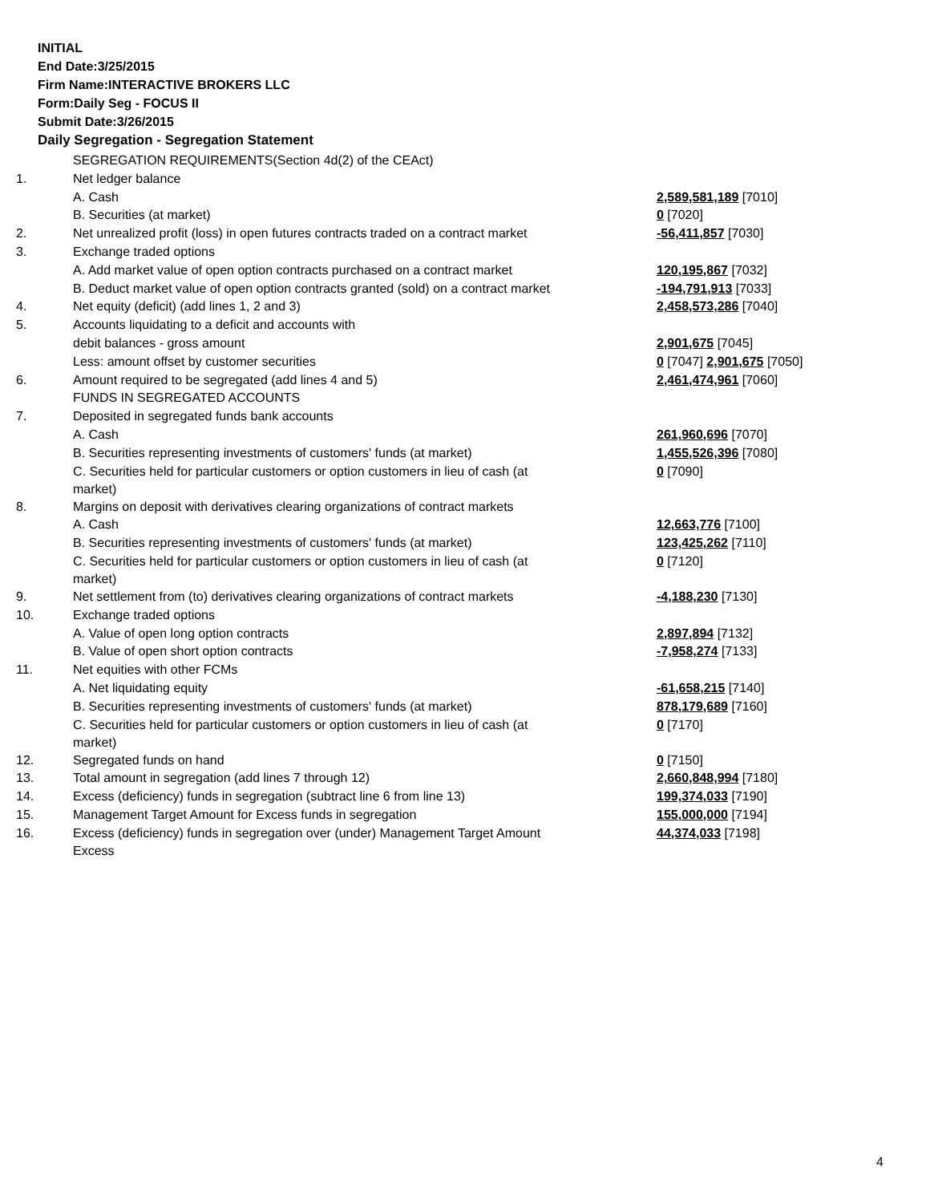INITIAL
End Date:3/25/2015
Firm Name:INTERACTIVE BROKERS LLC
Form:Daily Seg - FOCUS II
Submit Date:3/26/2015
Daily Segregation - Segregation Statement
| | SEGREGATION REQUIREMENTS(Section 4d(2) of the CEAct) | |
| 1. | Net ledger balance | |
| | A. Cash | 2,589,581,189 [7010] |
| | B. Securities (at market) | 0 [7020] |
| 2. | Net unrealized profit (loss) in open futures contracts traded on a contract market | -56,411,857 [7030] |
| 3. | Exchange traded options | |
| | A. Add market value of open option contracts purchased on a contract market | 120,195,867 [7032] |
| | B. Deduct market value of open option contracts granted (sold) on a contract market | -194,791,913 [7033] |
| 4. | Net equity (deficit) (add lines 1, 2 and 3) | 2,458,573,286 [7040] |
| 5. | Accounts liquidating to a deficit and accounts with | |
| | debit balances - gross amount | 2,901,675 [7045] |
| | Less: amount offset by customer securities | 0 [7047] 2,901,675 [7050] |
| 6. | Amount required to be segregated (add lines 4 and 5) | 2,461,474,961 [7060] |
| | FUNDS IN SEGREGATED ACCOUNTS | |
| 7. | Deposited in segregated funds bank accounts | |
| | A. Cash | 261,960,696 [7070] |
| | B. Securities representing investments of customers' funds (at market) | 1,455,526,396 [7080] |
| | C. Securities held for particular customers or option customers in lieu of cash (at market) | 0 [7090] |
| 8. | Margins on deposit with derivatives clearing organizations of contract markets | |
| | A. Cash | 12,663,776 [7100] |
| | B. Securities representing investments of customers' funds (at market) | 123,425,262 [7110] |
| | C. Securities held for particular customers or option customers in lieu of cash (at market) | 0 [7120] |
| 9. | Net settlement from (to) derivatives clearing organizations of contract markets | -4,188,230 [7130] |
| 10. | Exchange traded options | |
| | A. Value of open long option contracts | 2,897,894 [7132] |
| | B. Value of open short option contracts | -7,958,274 [7133] |
| 11. | Net equities with other FCMs | |
| | A. Net liquidating equity | -61,658,215 [7140] |
| | B. Securities representing investments of customers' funds (at market) | 878,179,689 [7160] |
| | C. Securities held for particular customers or option customers in lieu of cash (at market) | 0 [7170] |
| 12. | Segregated funds on hand | 0 [7150] |
| 13. | Total amount in segregation (add lines 7 through 12) | 2,660,848,994 [7180] |
| 14. | Excess (deficiency) funds in segregation (subtract line 6 from line 13) | 199,374,033 [7190] |
| 15. | Management Target Amount for Excess funds in segregation | 155,000,000 [7194] |
| 16. | Excess (deficiency) funds in segregation over (under) Management Target Amount Excess | 44,374,033 [7198] |
4